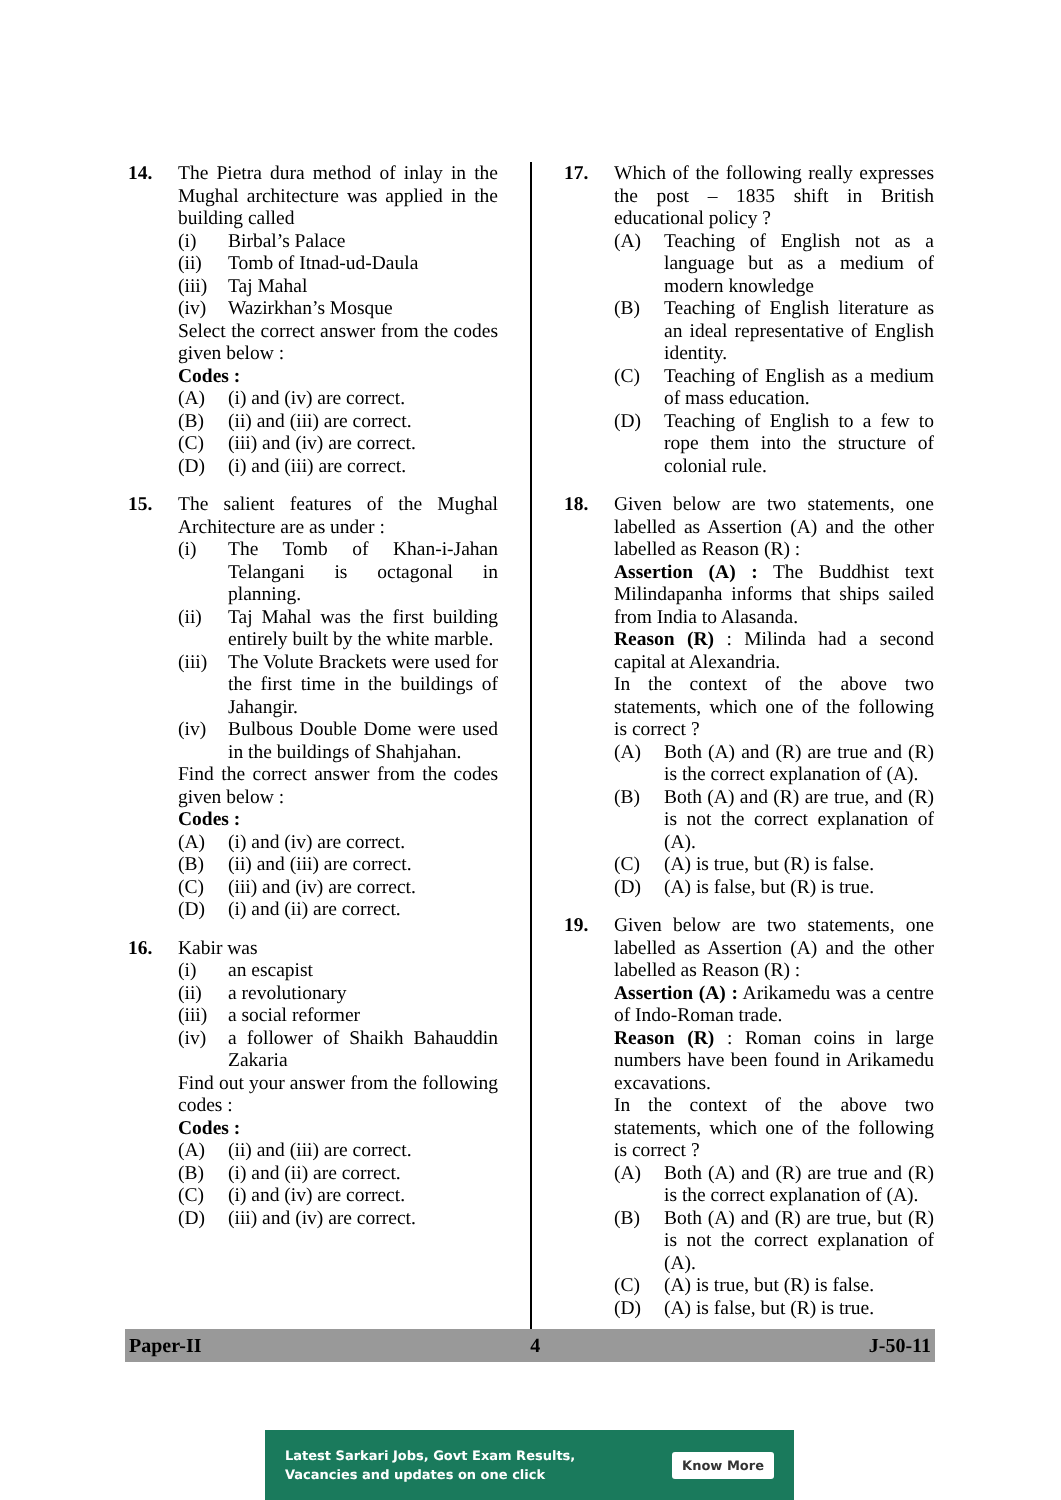14. The Pietra dura method of inlay in the Mughal architecture was applied in the building called
(i) Birbal’s Palace
(ii) Tomb of Itnad-ud-Daula
(iii)
Taj Mahal
(iv) Wazirkhan’s Mosque
Select the correct answer from the codes given below :
Codes :
(A) (i) and (iv) are correct.
(B) (ii) and (iii) are correct.
(C) (iii) and (iv) are correct.
(D) (i) and (iii) are correct.
15. The salient features of the Mughal Architecture are as under :
(i) The Tomb of Khan-i-Jahan Telangani is octagonal in planning.
(ii) Taj Mahal was the first building entirely built by the white marble.
(iii)
The Volute Brackets were used for the first time in the buildings of Jahangir.
(iv) Bulbous Double Dome were used in the buildings of Shahjahan.
Find the correct answer from the codes given below :
Codes :
(A) (i) and (iv) are correct.
(B) (ii) and (iii) are correct.
(C) (iii) and (iv) are correct.
(D) (i) and (ii) are correct.
16. Kabir was
(i) an escapist
(ii) a revolutionary
(iii)
a social reformer
(iv) a follower of Shaikh Bahauddin Zakaria
Find out your answer from the following codes :
Codes :
(A) (ii) and (iii) are correct.
(B) (i) and (ii) are correct.
(C) (i) and (iv) are correct.
(D) (iii) and (iv) are correct.
17. Which of the following really expresses the post – 1835 shift in British educational policy ?
(A) Teaching of English not as a language but as a medium of modern knowledge
(B) Teaching of English literature as an ideal representative of English identity.
(C) Teaching of English as a medium of mass education.
(D) Teaching of English to a few to rope them into the structure of colonial rule.
18. Given below are two statements, one labelled as Assertion (A) and the other labelled as Reason (R) :
Assertion (A) : The Buddhist text Milindapanha informs that ships sailed from India to Alasanda.
Reason (R) : Milinda had a second capital at Alexandria.
In the context of the above two statements, which one of the following is correct ?
(A) Both (A) and (R) are true and (R) is the correct explanation of (A).
(B) Both (A) and (R) are true, and (R) is not the correct explanation of (A).
(C) (A) is true, but (R) is false.
(D) (A) is false, but (R) is true.
19. Given below are two statements, one labelled as Assertion (A) and the other labelled as Reason (R) :
Assertion (A) : Arikamedu was a centre of Indo-Roman trade.
Reason (R) : Roman coins in large numbers have been found in Arikamedu excavations.
In the context of the above two statements, which one of the following is correct ?
(A) Both (A) and (R) are true and (R) is the correct explanation of (A).
(B) Both (A) and (R) are true, but (R) is not the correct explanation of (A).
(C) (A) is true, but (R) is false.
(D) (A) is false, but (R) is true.
Paper-II 4 J-50-11
Latest Sarkari Jobs, Govt Exam Results,
Vacancies and updates on one click
Know More